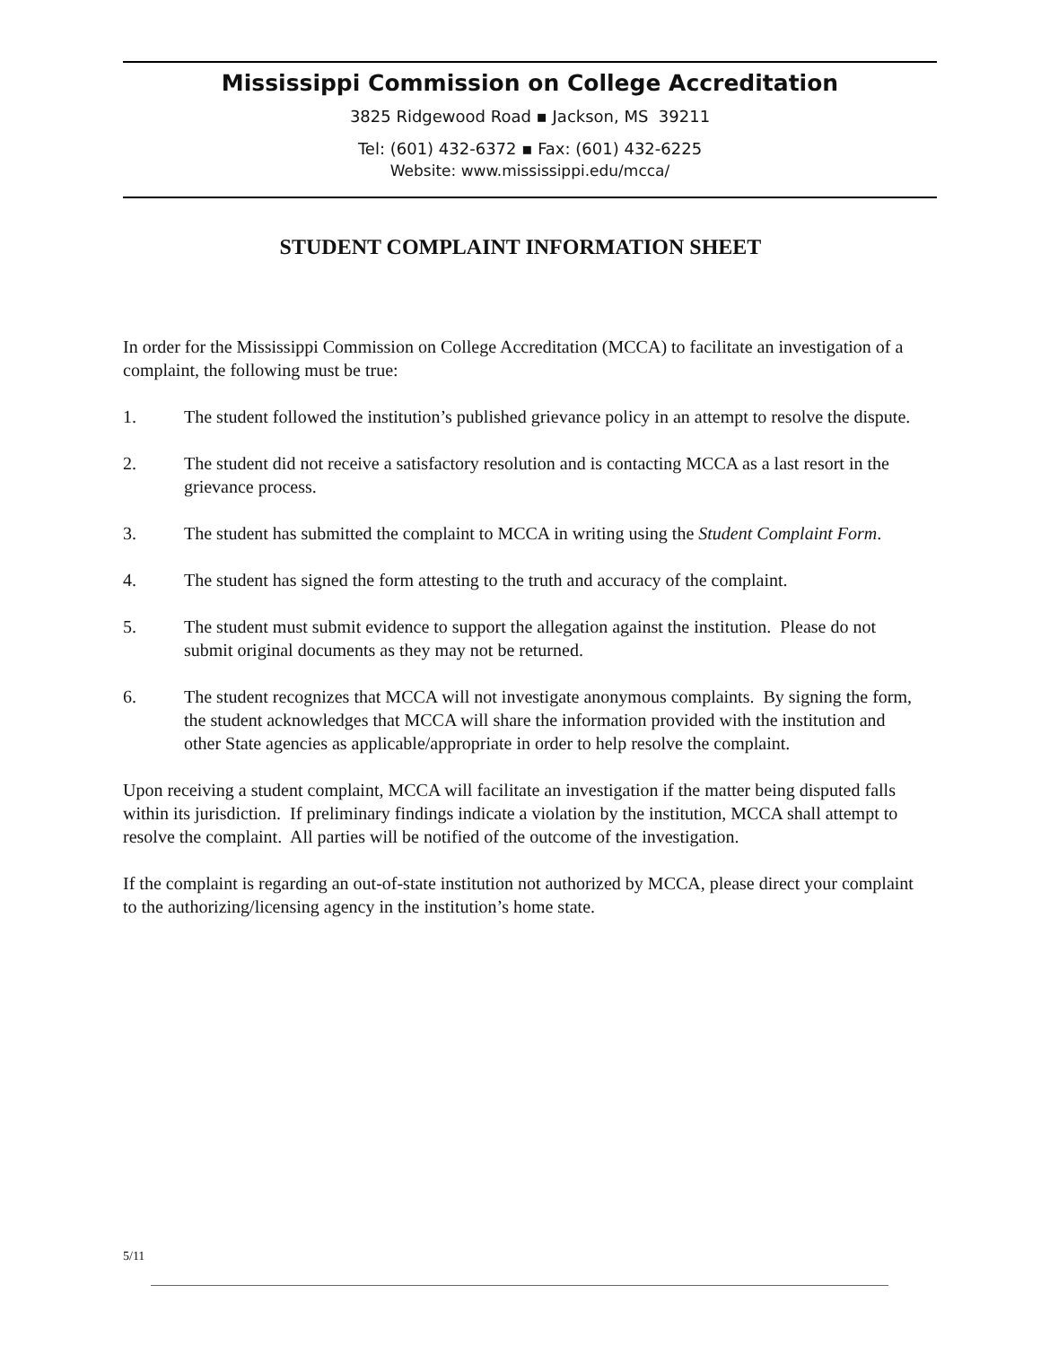Mississippi Commission on College Accreditation
3825 Ridgewood Road ▪ Jackson, MS 39211
Tel: (601) 432-6372 ▪ Fax: (601) 432-6225
Website: www.mississippi.edu/mcca/
STUDENT COMPLAINT INFORMATION SHEET
In order for the Mississippi Commission on College Accreditation (MCCA) to facilitate an investigation of a complaint, the following must be true:
1. The student followed the institution’s published grievance policy in an attempt to resolve the dispute.
2. The student did not receive a satisfactory resolution and is contacting MCCA as a last resort in the grievance process.
3. The student has submitted the complaint to MCCA in writing using the Student Complaint Form.
4. The student has signed the form attesting to the truth and accuracy of the complaint.
5. The student must submit evidence to support the allegation against the institution. Please do not submit original documents as they may not be returned.
6. The student recognizes that MCCA will not investigate anonymous complaints. By signing the form, the student acknowledges that MCCA will share the information provided with the institution and other State agencies as applicable/appropriate in order to help resolve the complaint.
Upon receiving a student complaint, MCCA will facilitate an investigation if the matter being disputed falls within its jurisdiction. If preliminary findings indicate a violation by the institution, MCCA shall attempt to resolve the complaint. All parties will be notified of the outcome of the investigation.
If the complaint is regarding an out-of-state institution not authorized by MCCA, please direct your complaint to the authorizing/licensing agency in the institution’s home state.
5/11